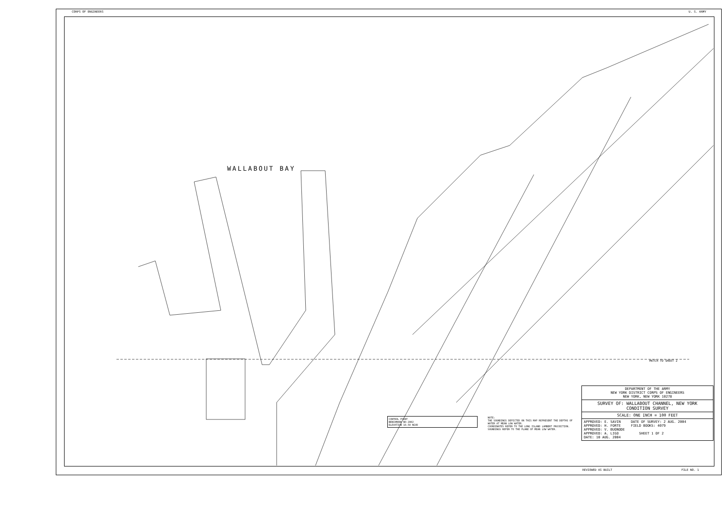CORPS OF ENGINEERS U. S. ARMY
WALLABOUT BAY
MATCH TO SHEET 2
CONTROL POINT
BENCHMARK NO-2802
ELEVATION 10.50 NGVD
NOTE:
THE SOUNDINGS DEPICTED ON THIS MAP REPRESENT THE DEPTHS OF WATER AT MEAN LOW WATER.
COORDINATES REFER TO THE LONG ISLAND LAMBERT PROJECTION.
SOUNDINGS REFER TO THE PLANE OF MEAN LOW WATER.
| DEPARTMENT OF THE ARMY NEW YORK DISTRICT CORPS OF ENGINEERS NEW YORK, NEW YORK 10278 |
| SURVEY OF: WALLABOUT CHANNEL, NEW YORK CONDITION SURVEY |
| SCALE: ONE INCH = 100 FEET |
| APPROVED: E. SAVIN DATE OF SURVEY: 2 AUG. 2004 APPROVED: H. FORTE FIELD BOOKS: 4079 APPROVED: V. BUONODE APPROVED: A. LIGO SHEET 1 OF 2 DATE: 10 AUG. 2004 |
REVIEWED AS BUILT FILE NO. 1